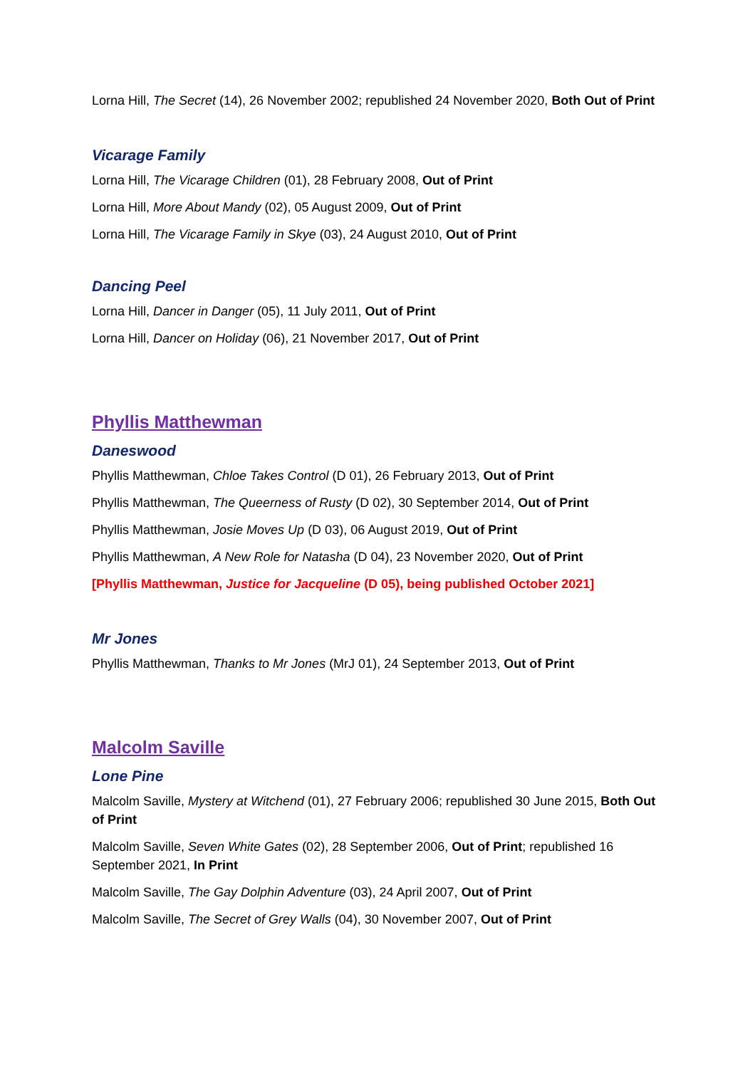Lorna Hill, The Secret (14), 26 November 2002; republished 24 November 2020, Both Out of Print
Vicarage Family
Lorna Hill, The Vicarage Children (01), 28 February 2008, Out of Print
Lorna Hill, More About Mandy (02), 05 August 2009, Out of Print
Lorna Hill, The Vicarage Family in Skye (03), 24 August 2010, Out of Print
Dancing Peel
Lorna Hill, Dancer in Danger (05), 11 July 2011, Out of Print
Lorna Hill, Dancer on Holiday (06), 21 November 2017, Out of Print
Phyllis Matthewman
Daneswood
Phyllis Matthewman, Chloe Takes Control (D 01), 26 February 2013, Out of Print
Phyllis Matthewman, The Queerness of Rusty (D 02), 30 September 2014, Out of Print
Phyllis Matthewman, Josie Moves Up (D 03), 06 August 2019, Out of Print
Phyllis Matthewman, A New Role for Natasha (D 04), 23 November 2020, Out of Print
[Phyllis Matthewman, Justice for Jacqueline (D 05), being published October 2021]
Mr Jones
Phyllis Matthewman, Thanks to Mr Jones (MrJ 01), 24 September 2013, Out of Print
Malcolm Saville
Lone Pine
Malcolm Saville, Mystery at Witchend (01), 27 February 2006; republished 30 June 2015, Both Out of Print
Malcolm Saville, Seven White Gates (02), 28 September 2006, Out of Print; republished 16 September 2021, In Print
Malcolm Saville, The Gay Dolphin Adventure (03), 24 April 2007, Out of Print
Malcolm Saville, The Secret of Grey Walls (04), 30 November 2007, Out of Print